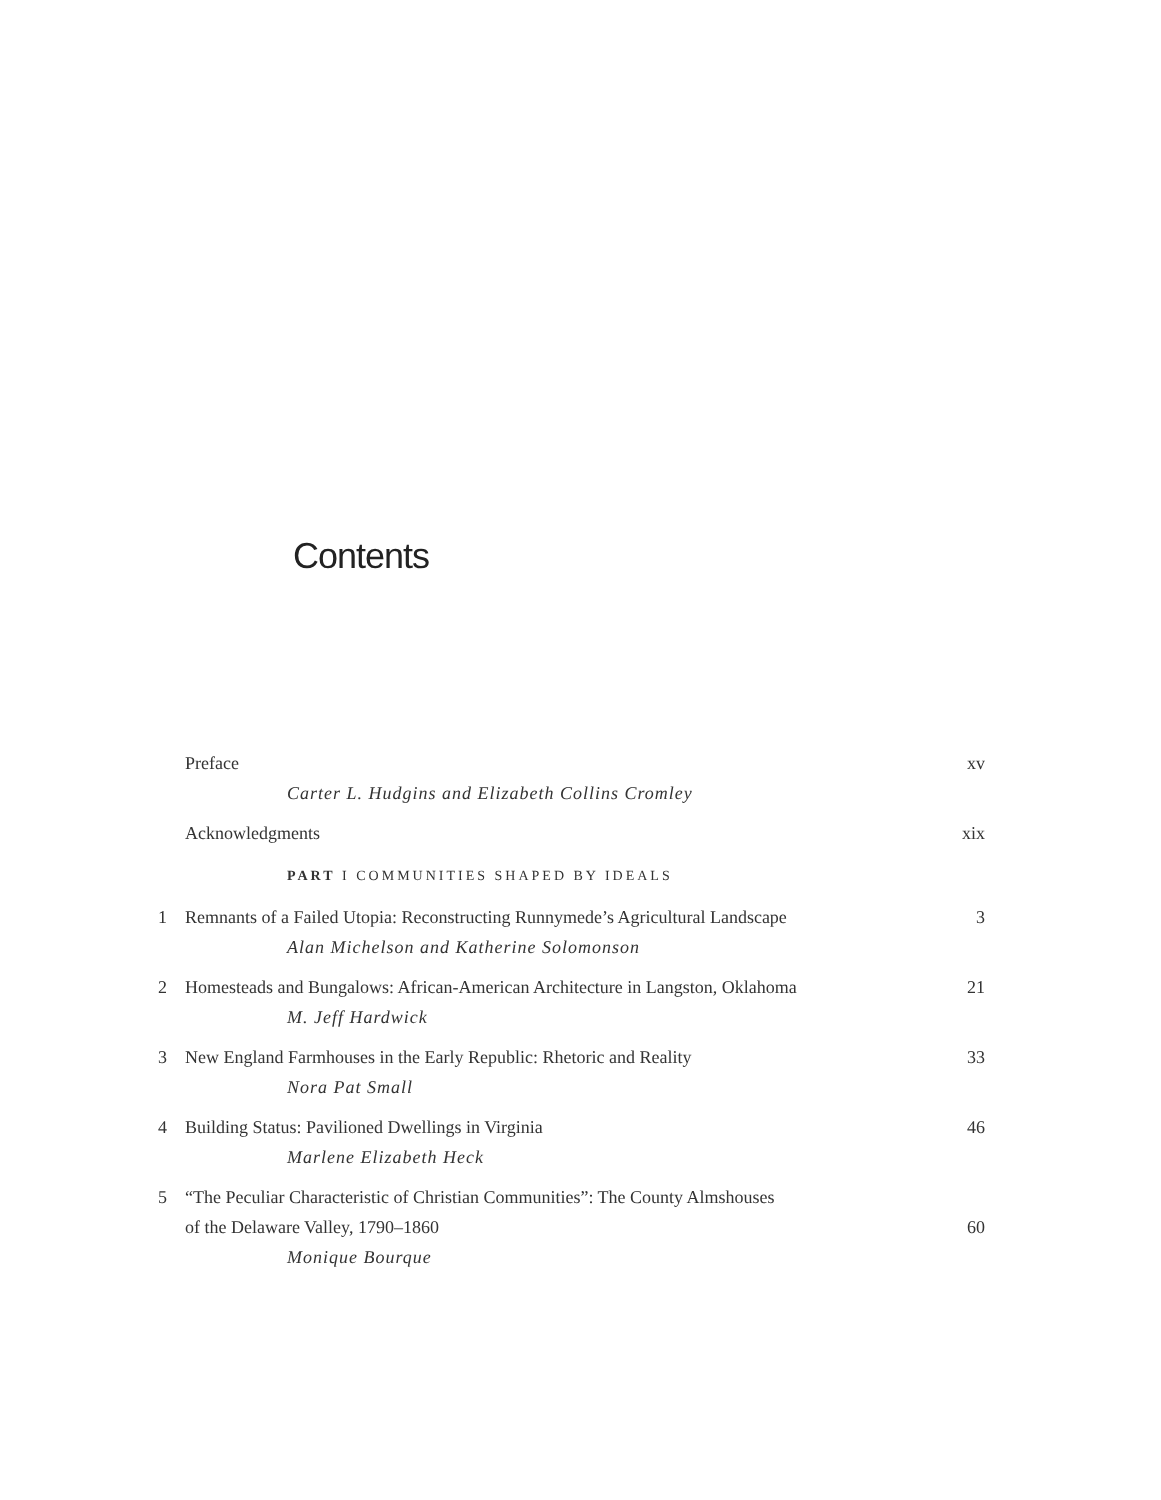Contents
Preface xv
Carter L. Hudgins and Elizabeth Collins Cromley
Acknowledgments xix
PART I COMMUNITIES SHAPED BY IDEALS
1 Remnants of a Failed Utopia: Reconstructing Runnymede’s Agricultural Landscape 3
Alan Michelson and Katherine Solomonson
2 Homesteads and Bungalows: African-American Architecture in Langston, Oklahoma 21
M. Jeff Hardwick
3 New England Farmhouses in the Early Republic: Rhetoric and Reality 33
Nora Pat Small
4 Building Status: Pavilioned Dwellings in Virginia 46
Marlene Elizabeth Heck
5 “The Peculiar Characteristic of Christian Communities”: The County Almshouses
of the Delaware Valley, 1790–1860
60
Monique Bourque